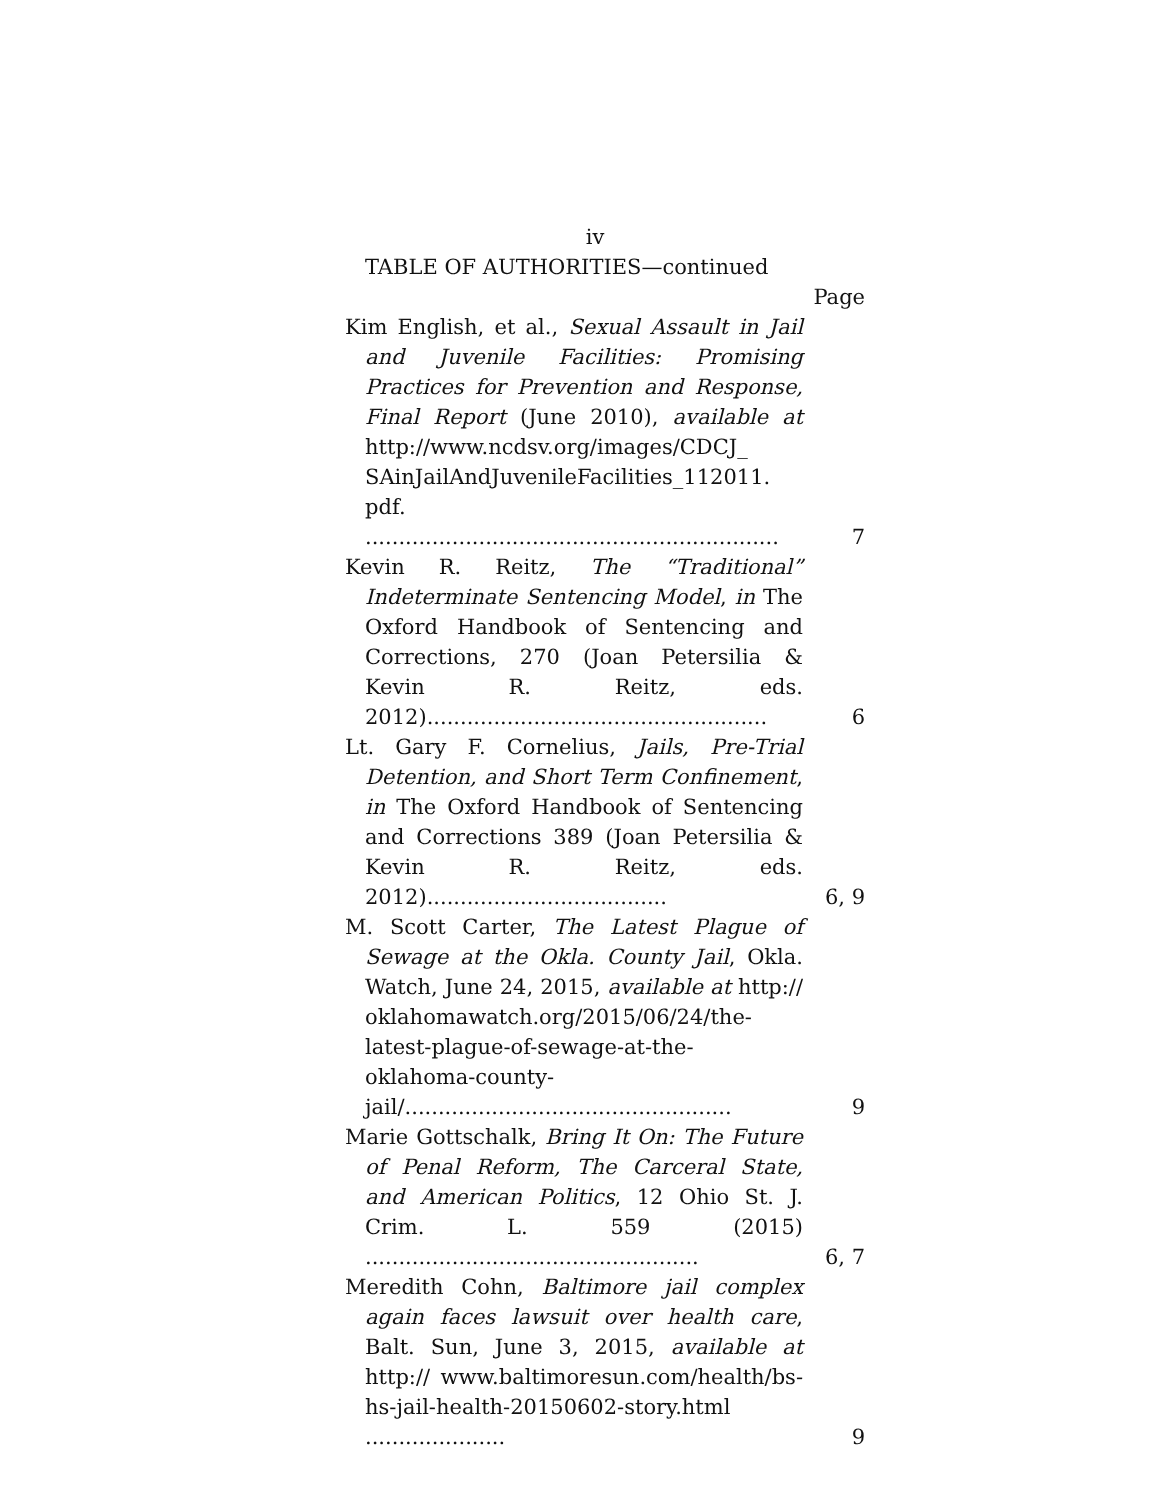iv
TABLE OF AUTHORITIES—continued
Page
Kim English, et al., Sexual Assault in Jail and Juvenile Facilities: Promising Practices for Prevention and Response, Final Report (June 2010), available at http://www.ncdsv.org/images/CDCJ_ SAinJailAndJuvenileFacilities_112011. pdf. ..............................................................
7
Kevin R. Reitz, The “Traditional” Indeterminate Sentencing Model, in The Oxford Handbook of Sentencing and Corrections, 270 (Joan Petersilia & Kevin R. Reitz, eds. 2012)...................................................
6
Lt. Gary F. Cornelius, Jails, Pre-Trial Detention, and Short Term Confinement, in The Oxford Handbook of Sentencing and Corrections 389 (Joan Petersilia & Kevin R. Reitz, eds. 2012)....................................
6, 9
M. Scott Carter, The Latest Plague of Sewage at the Okla. County Jail, Okla. Watch, June 24, 2015, available at http:// oklahomawatch.org/2015/06/24/the-latest-plague-of-sewage-at-the-oklahoma-county-jail/.................................................
9
Marie Gottschalk, Bring It On: The Future of Penal Reform, The Carceral State, and American Politics, 12 Ohio St. J. Crim. L. 559 (2015) ..................................................
6, 7
Meredith Cohn, Baltimore jail complex again faces lawsuit over health care, Balt. Sun, June 3, 2015, available at http:// www.baltimoresun.com/health/bs-hs-jail-health-20150602-story.html .....................
9